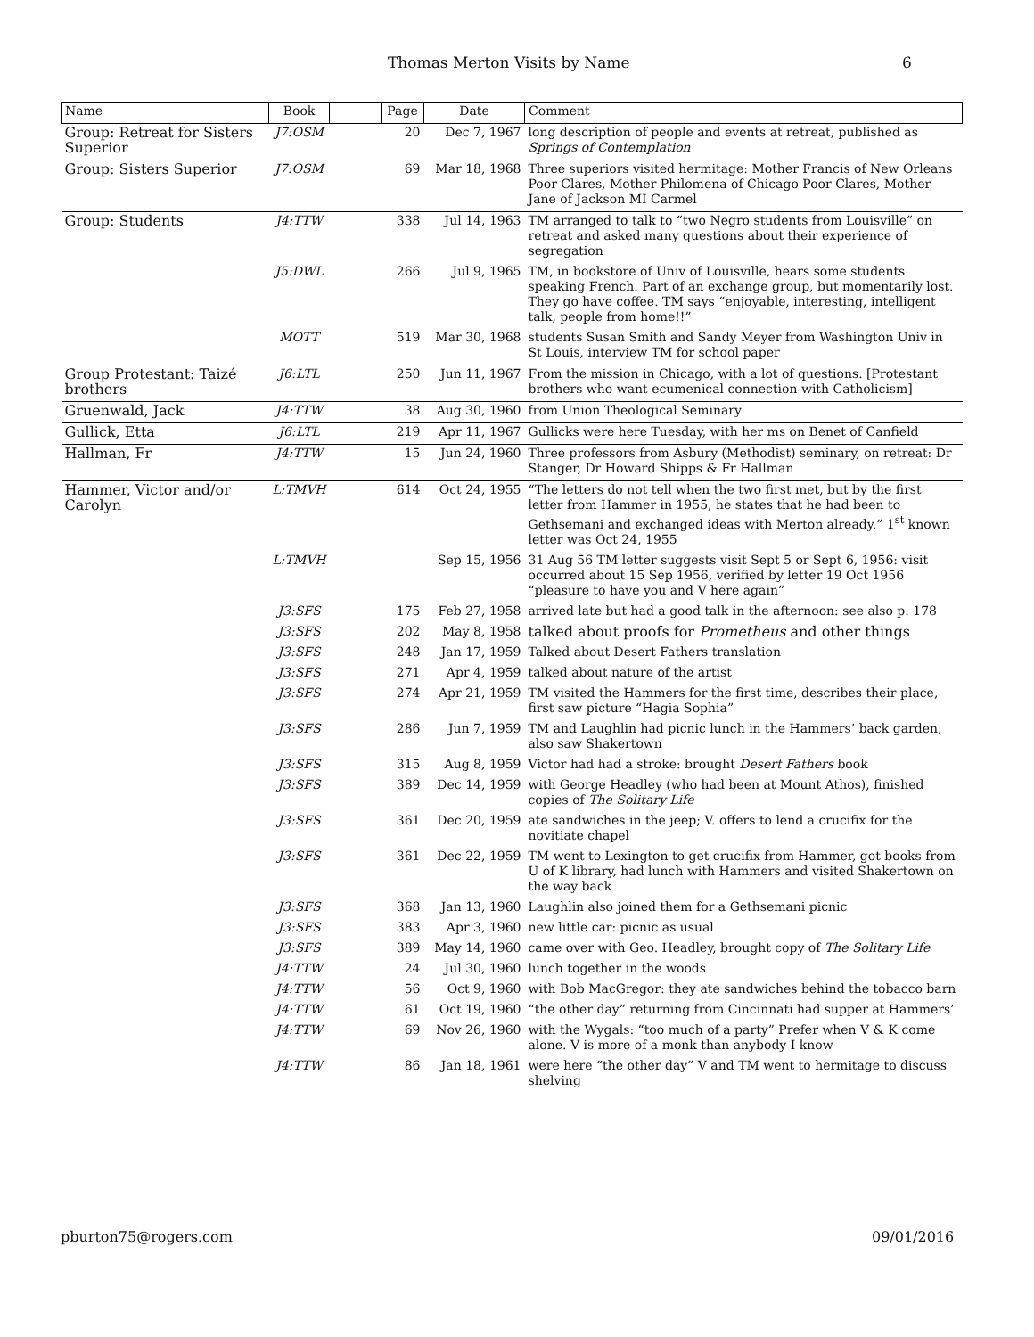Thomas Merton Visits by Name 6
| Name | Book | | Page | Date | Comment |
| --- | --- | --- | --- | --- | --- |
| Group: Retreat for Sisters Superior | J7:OSM | | 20 | Dec 7, 1967 | long description of people and events at retreat, published as Springs of Contemplation |
| Group: Sisters Superior | J7:OSM | | 69 | Mar 18, 1968 | Three superiors visited hermitage: Mother Francis of New Orleans Poor Clares, Mother Philomena of Chicago Poor Clares, Mother Jane of Jackson MI Carmel |
| Group: Students | J4:TTW | | 338 | Jul 14, 1963 | TM arranged to talk to “two Negro students from Louisville” on retreat and asked many questions about their experience of segregation |
| | J5:DWL | | 266 | Jul 9, 1965 | TM, in bookstore of Univ of Louisville, hears some students speaking French. Part of an exchange group, but momentarily lost. They go have coffee. TM says “enjoyable, interesting, intelligent talk, people from home!!” |
| | MOTT | | 519 | Mar 30, 1968 | students Susan Smith and Sandy Meyer from Washington Univ in St Louis, interview TM for school paper |
| Group Protestant: Taizé brothers | J6:LTL | | 250 | Jun 11, 1967 | From the mission in Chicago, with a lot of questions. [Protestant brothers who want ecumenical connection with Catholicism] |
| Gruenwald, Jack | J4:TTW | | 38 | Aug 30, 1960 | from Union Theological Seminary |
| Gullick, Etta | J6:LTL | | 219 | Apr 11, 1967 | Gullicks were here Tuesday, with her ms on Benet of Canfield |
| Hallman, Fr | J4:TTW | | 15 | Jun 24, 1960 | Three professors from Asbury (Methodist) seminary, on retreat: Dr Stanger, Dr Howard Shipps & Fr Hallman |
| Hammer, Victor and/or Carolyn | L:TMVH | | 614 | Oct 24, 1955 | “The letters do not tell when the two first met, but by the first letter from Hammer in 1955, he states that he had been to Gethsemani and exchanged ideas with Merton already.” 1<sup>st</sup> known letter was Oct 24, 1955 |
| | L:TMVH | | | Sep 15, 1956 | 31 Aug 56 TM letter suggests visit Sept 5 or Sept 6, 1956: visit occurred about 15 Sep 1956, verified by letter 19 Oct 1956 “pleasure to have you and V here again” |
| | J3:SFS | | 175 | Feb 27, 1958 | arrived late but had a good talk in the afternoon: see also p. 178 |
| | J3:SFS | | 202 | May 8, 1958 | talked about proofs for Prometheus and other things |
| | J3:SFS | | 248 | Jan 17, 1959 | Talked about Desert Fathers translation |
| | J3:SFS | | 271 | Apr 4, 1959 | talked about nature of the artist |
| | J3:SFS | | 274 | Apr 21, 1959 | TM visited the Hammers for the first time, describes their place, first saw picture “Hagia Sophia” |
| | J3:SFS | | 286 | Jun 7, 1959 | TM and Laughlin had picnic lunch in the Hammers’ back garden, also saw Shakertown |
| | J3:SFS | | 315 | Aug 8, 1959 | Victor had had a stroke: brought Desert Fathers book |
| | J3:SFS | | 389 | Dec 14, 1959 | with George Headley (who had been at Mount Athos), finished copies of The Solitary Life |
| | J3:SFS | | 361 | Dec 20, 1959 | ate sandwiches in the jeep; V. offers to lend a crucifix for the novitiate chapel |
| | J3:SFS | | 361 | Dec 22, 1959 | TM went to Lexington to get crucifix from Hammer, got books from U of K library, had lunch with Hammers and visited Shakertown on the way back |
| | J3:SFS | | 368 | Jan 13, 1960 | Laughlin also joined them for a Gethsemani picnic |
| | J3:SFS | | 383 | Apr 3, 1960 | new little car: picnic as usual |
| | J3:SFS | | 389 | May 14, 1960 | came over with Geo. Headley, brought copy of The Solitary Life |
| | J4:TTW | | 24 | Jul 30, 1960 | lunch together in the woods |
| | J4:TTW | | 56 | Oct 9, 1960 | with Bob MacGregor: they ate sandwiches behind the tobacco barn |
| | J4:TTW | | 61 | Oct 19, 1960 | “the other day” returning from Cincinnati had supper at Hammers’ |
| | J4:TTW | | 69 | Nov 26, 1960 | with the Wygals: “too much of a party” Prefer when V & K come alone. V is more of a monk than anybody I know |
| | J4:TTW | | 86 | Jan 18, 1961 | were here “the other day” V and TM went to hermitage to discuss shelving |
pburton75@rogers.com 09/01/2016